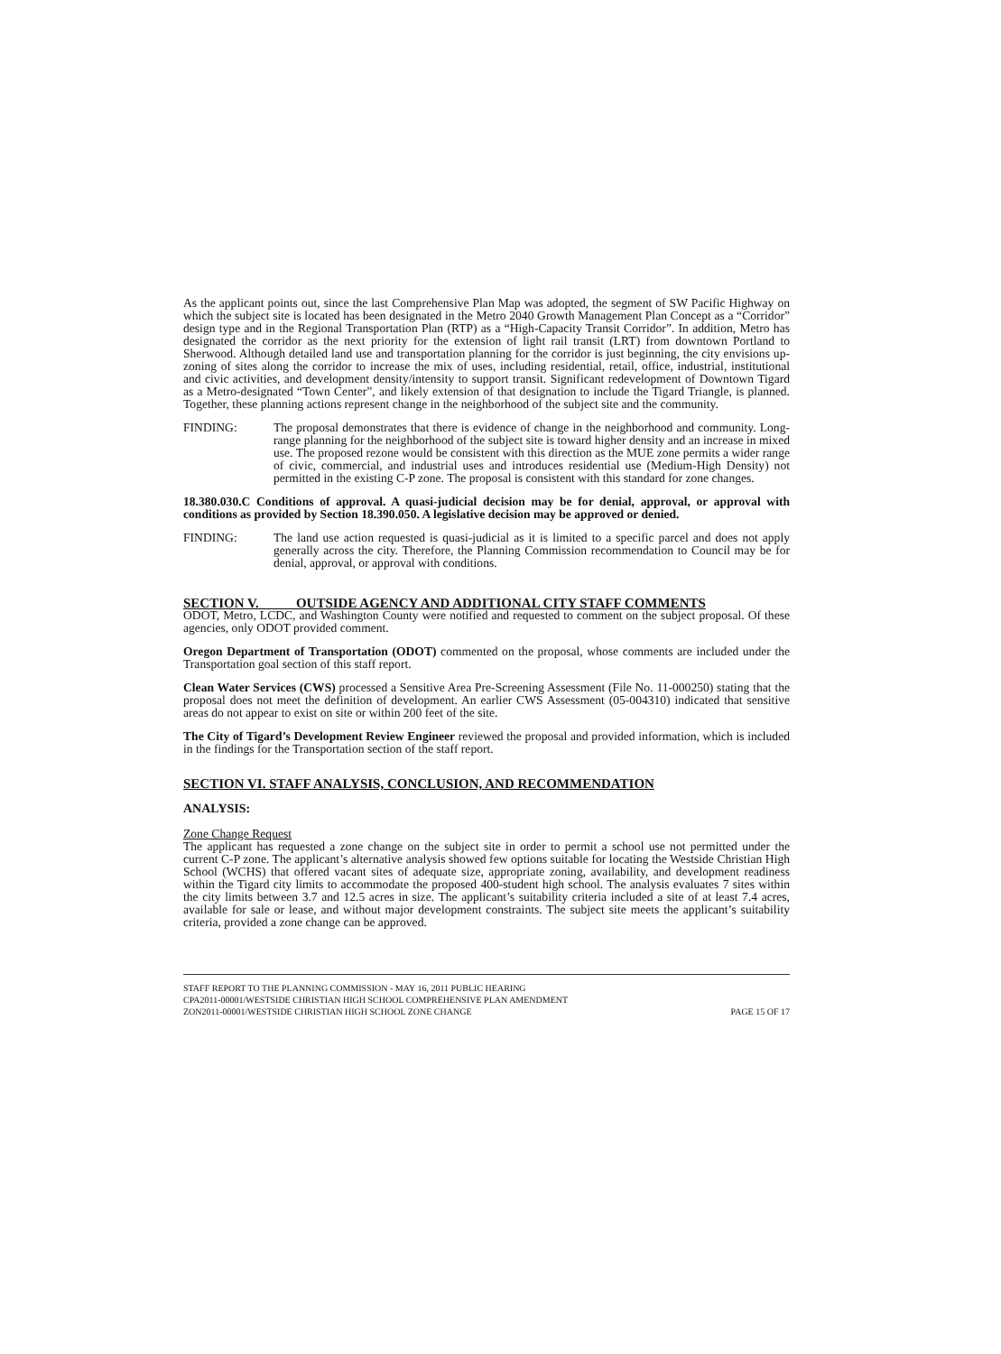As the applicant points out, since the last Comprehensive Plan Map was adopted, the segment of SW Pacific Highway on which the subject site is located has been designated in the Metro 2040 Growth Management Plan Concept as a “Corridor” design type and in the Regional Transportation Plan (RTP) as a “High-Capacity Transit Corridor”. In addition, Metro has designated the corridor as the next priority for the extension of light rail transit (LRT) from downtown Portland to Sherwood. Although detailed land use and transportation planning for the corridor is just beginning, the city envisions up-zoning of sites along the corridor to increase the mix of uses, including residential, retail, office, industrial, institutional and civic activities, and development density/intensity to support transit. Significant redevelopment of Downtown Tigard as a Metro-designated “Town Center”, and likely extension of that designation to include the Tigard Triangle, is planned. Together, these planning actions represent change in the neighborhood of the subject site and the community.
FINDING: The proposal demonstrates that there is evidence of change in the neighborhood and community. Long-range planning for the neighborhood of the subject site is toward higher density and an increase in mixed use. The proposed rezone would be consistent with this direction as the MUE zone permits a wider range of civic, commercial, and industrial uses and introduces residential use (Medium-High Density) not permitted in the existing C-P zone. The proposal is consistent with this standard for zone changes.
18.380.030.C Conditions of approval. A quasi-judicial decision may be for denial, approval, or approval with conditions as provided by Section 18.390.050. A legislative decision may be approved or denied.
FINDING: The land use action requested is quasi-judicial as it is limited to a specific parcel and does not apply generally across the city. Therefore, the Planning Commission recommendation to Council may be for denial, approval, or approval with conditions.
SECTION V. OUTSIDE AGENCY AND ADDITIONAL CITY STAFF COMMENTS
ODOT, Metro, LCDC, and Washington County were notified and requested to comment on the subject proposal. Of these agencies, only ODOT provided comment.
Oregon Department of Transportation (ODOT) commented on the proposal, whose comments are included under the Transportation goal section of this staff report.
Clean Water Services (CWS) processed a Sensitive Area Pre-Screening Assessment (File No. 11-000250) stating that the proposal does not meet the definition of development. An earlier CWS Assessment (05-004310) indicated that sensitive areas do not appear to exist on site or within 200 feet of the site.
The City of Tigard’s Development Review Engineer reviewed the proposal and provided information, which is included in the findings for the Transportation section of the staff report.
SECTION VI. STAFF ANALYSIS, CONCLUSION, AND RECOMMENDATION
ANALYSIS:
Zone Change Request
The applicant has requested a zone change on the subject site in order to permit a school use not permitted under the current C-P zone. The applicant’s alternative analysis showed few options suitable for locating the Westside Christian High School (WCHS) that offered vacant sites of adequate size, appropriate zoning, availability, and development readiness within the Tigard city limits to accommodate the proposed 400-student high school. The analysis evaluates 7 sites within the city limits between 3.7 and 12.5 acres in size. The applicant’s suitability criteria included a site of at least 7.4 acres, available for sale or lease, and without major development constraints. The subject site meets the applicant’s suitability criteria, provided a zone change can be approved.
STAFF REPORT TO THE PLANNING COMMISSION - MAY 16, 2011 PUBLIC HEARING
CPA2011-00001/WESTSIDE CHRISTIAN HIGH SCHOOL COMPREHENSIVE PLAN AMENDMENT
ZON2011-00001/WESTSIDE CHRISTIAN HIGH SCHOOL ZONE CHANGE PAGE 15 OF 17